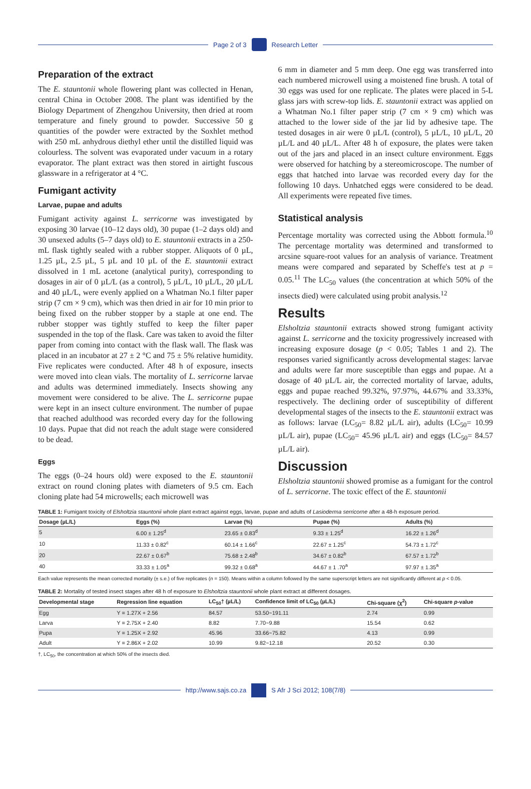Page 2 of 3 Research Letter
Preparation of the extract
The E. stauntonii whole flowering plant was collected in Henan, central China in October 2008. The plant was identified by the Biology Department of Zhengzhou University, then dried at room temperature and finely ground to powder. Successive 50 g quantities of the powder were extracted by the Soxhlet method with 250 mL anhydrous diethyl ether until the distilled liquid was colourless. The solvent was evaporated under vacuum in a rotary evaporator. The plant extract was then stored in airtight fuscous glassware in a refrigerator at 4 °C.
Fumigant activity
Larvae, pupae and adults
Fumigant activity against L. serricorne was investigated by exposing 30 larvae (10–12 days old), 30 pupae (1–2 days old) and 30 unsexed adults (5–7 days old) to E. stauntonii extracts in a 250-mL flask tightly sealed with a rubber stopper. Aliquots of 0 µL, 1.25 µL, 2.5 µL, 5 µL and 10 µL of the E. stauntonii extract dissolved in 1 mL acetone (analytical purity), corresponding to dosages in air of 0 µL/L (as a control), 5 µL/L, 10 µL/L, 20 µL/L and 40 µL/L, were evenly applied on a Whatman No.1 filter paper strip (7 cm × 9 cm), which was then dried in air for 10 min prior to being fixed on the rubber stopper by a staple at one end. The rubber stopper was tightly stuffed to keep the filter paper suspended in the top of the flask. Care was taken to avoid the filter paper from coming into contact with the flask wall. The flask was placed in an incubator at 27 ± 2 °C and 75 ± 5% relative humidity. Five replicates were conducted. After 48 h of exposure, insects were moved into clean vials. The mortality of L. serricorne larvae and adults was determined immediately. Insects showing any movement were considered to be alive. The L. serricorne pupae were kept in an insect culture environment. The number of pupae that reached adulthood was recorded every day for the following 10 days. Pupae that did not reach the adult stage were considered to be dead.
Eggs
The eggs (0–24 hours old) were exposed to the E. stauntonii extract on round cloning plates with diameters of 9.5 cm. Each cloning plate had 54 microwells; each microwell was
6 mm in diameter and 5 mm deep. One egg was transferred into each numbered microwell using a moistened fine brush. A total of 30 eggs was used for one replicate. The plates were placed in 5-L glass jars with screw-top lids. E. stauntonii extract was applied on a Whatman No.1 filter paper strip (7 cm × 9 cm) which was attached to the lower side of the jar lid by adhesive tape. The tested dosages in air were 0 µL/L (control), 5 µL/L, 10 µL/L, 20 µL/L and 40 µL/L. After 48 h of exposure, the plates were taken out of the jars and placed in an insect culture environment. Eggs were observed for hatching by a stereomicroscope. The number of eggs that hatched into larvae was recorded every day for the following 10 days. Unhatched eggs were considered to be dead. All experiments were repeated five times.
Statistical analysis
Percentage mortality was corrected using the Abbott formula.<sup>10</sup> The percentage mortality was determined and transformed to arcsine square-root values for an analysis of variance. Treatment means were compared and separated by Scheffe's test at p = 0.05.<sup>11</sup> The LC<sub>50</sub> values (the concentration at which 50% of the insects died) were calculated using probit analysis.<sup>12</sup>
Results
Elsholtzia stauntonii extracts showed strong fumigant activity against L. serricorne and the toxicity progressively increased with increasing exposure dosage (p < 0.05; Tables 1 and 2). The responses varied significantly across developmental stages: larvae and adults were far more susceptible than eggs and pupae. At a dosage of 40 µL/L air, the corrected mortality of larvae, adults, eggs and pupae reached 99.32%, 97.97%, 44.67% and 33.33%, respectively. The declining order of susceptibility of different developmental stages of the insects to the E. stauntonii extract was as follows: larvae (LC<sub>50</sub>= 8.82 µL/L air), adults (LC<sub>50</sub>= 10.99 µL/L air), pupae (LC<sub>50</sub>= 45.96 µL/L air) and eggs (LC<sub>50</sub>= 84.57 µL/L air).
Discussion
Elsholtzia stauntonii showed promise as a fumigant for the control of L. serricorne. The toxic effect of the E. stauntonii
TABLE 1: Fumigant toxicity of Elsholtzia stauntonii whole plant extract against eggs, larvae, pupae and adults of Lasioderma serricorne after a 48-h exposure period.
| Dosage (µL/L) | Eggs (%) | Larvae (%) | Pupae (%) | Adults (%) |
| --- | --- | --- | --- | --- |
| 5 | 6.00 ± 1.25<sup>d</sup> | 23.65 ± 0.83<sup>d</sup> | 9.33 ± 1.25<sup>d</sup> | 16.22 ± 1.26<sup>d</sup> |
| 10 | 11.33 ± 0.82<sup>c</sup> | 60.14 ± 1.66<sup>c</sup> | 22.67 ± 1.25<sup>c</sup> | 54.73 ± 1.72<sup>c</sup> |
| 20 | 22.67 ± 0.67<sup>b</sup> | 75.68 ± 2.48<sup>b</sup> | 34.67 ± 0.82<sup>b</sup> | 67.57 ± 1.72<sup>b</sup> |
| 40 | 33.33 ± 1.05<sup>a</sup> | 99.32 ± 0.68<sup>a</sup> | 44.67 ± 1 .70<sup>a</sup> | 97.97 ± 1.35<sup>a</sup> |
Each value represents the mean corrected mortality (± s.e.) of five replicates (n = 150). Means within a column followed by the same superscript letters are not significantly different at p < 0.05.
TABLE 2: Mortality of tested insect stages after 48 h of exposure to Elsholtzia stauntonii whole plant extract at different dosages.
| Developmental stage | Regression line equation | LC<sub>50</sub>† (µL/L) | Confidence limit of LC<sub>50</sub> (µL/L) | Chi-square (χ<sup>2</sup>) | Chi-square p -value |
| --- | --- | --- | --- | --- | --- |
| Egg | Y = 1.27X + 2.56 | 84.57 | 53.50~191.11 | 2.74 | 0.99 |
| Larva | Y = 2.75X + 2.40 | 8.82 | 7.70~9.88 | 15.54 | 0.62 |
| Pupa | Y = 1.25X + 2.92 | 45.96 | 33.66~75.82 | 4.13 | 0.99 |
| Adult | Y = 2.86X + 2.02 | 10.99 | 9.82~12.18 | 20.52 | 0.30 |
†, LC<sub>50</sub>, the concentration at which 50% of the insects died.
http://www.sajs.co.za S Afr J Sci 2012; 108(7/8)